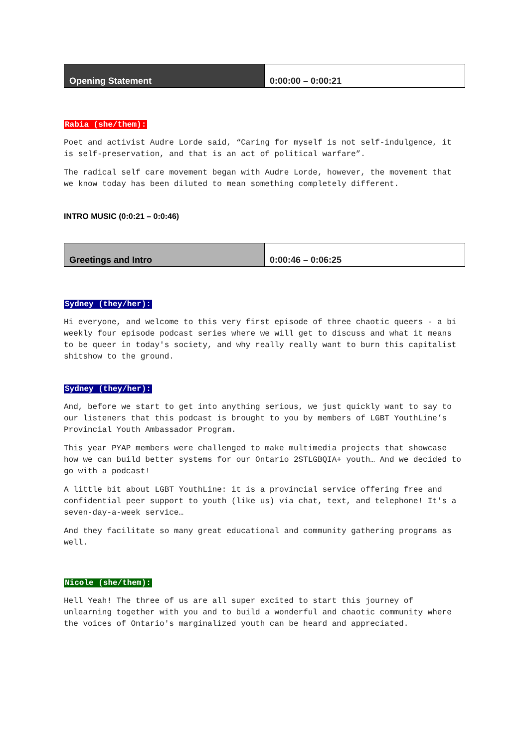| Opening Statement | 0:00:00 – 0:00:21 |
Rabia (she/them):
Poet and activist Audre Lorde said, “Caring for myself is not self-indulgence, it is self-preservation, and that is an act of political warfare”.
The radical self care movement began with Audre Lorde, however, the movement that we know today has been diluted to mean something completely different.
INTRO MUSIC (0:0:21 – 0:0:46)
| Greetings and Intro | 0:00:46 – 0:06:25 |
Sydney (they/her):
Hi everyone, and welcome to this very first episode of three chaotic queers - a bi weekly four episode podcast series where we will get to discuss and what it means to be queer in today's society, and why really really want to burn this capitalist shitshow to the ground.
Sydney (they/her):
And, before we start to get into anything serious, we just quickly want to say to our listeners that this podcast is brought to you by members of LGBT YouthLine’s Provincial Youth Ambassador Program.
This year PYAP members were challenged to make multimedia projects that showcase how we can build better systems for our Ontario 2STLGBQIA+ youth… And we decided to go with a podcast!
A little bit about LGBT YouthLine: it is a provincial service offering free and confidential peer support to youth (like us) via chat, text, and telephone! It's a seven-day-a-week service…
And they facilitate so many great educational and community gathering programs as well.
Nicole (she/them):
Hell Yeah! The three of us are all super excited to start this journey of unlearning together with you and to build a wonderful and chaotic community where the voices of Ontario's marginalized youth can be heard and appreciated.